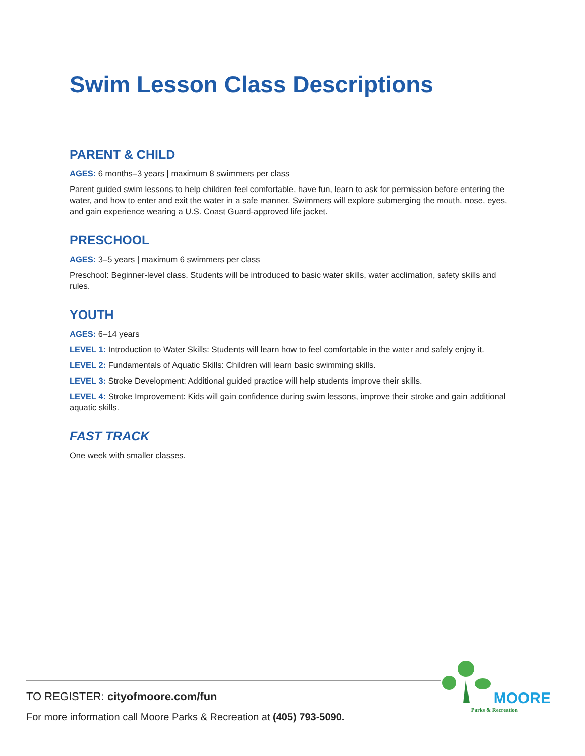Swim Lesson Class Descriptions
PARENT & CHILD
AGES: 6 months–3 years | maximum 8 swimmers per class
Parent guided swim lessons to help children feel comfortable, have fun, learn to ask for permission before entering the water, and how to enter and exit the water in a safe manner. Swimmers will explore submerging the mouth, nose, eyes, and gain experience wearing a U.S. Coast Guard-approved life jacket.
PRESCHOOL
AGES: 3–5 years | maximum 6 swimmers per class
Preschool: Beginner-level class. Students will be introduced to basic water skills, water acclimation, safety skills and rules.
YOUTH
AGES: 6–14 years
LEVEL 1: Introduction to Water Skills: Students will learn how to feel comfortable in the water and safely enjoy it.
LEVEL 2: Fundamentals of Aquatic Skills: Children will learn basic swimming skills.
LEVEL 3: Stroke Development: Additional guided practice will help students improve their skills.
LEVEL 4: Stroke Improvement: Kids will gain confidence during swim lessons, improve their stroke and gain additional aquatic skills.
FAST TRACK
One week with smaller classes.
TO REGISTER: cityofmoore.com/fun
For more information call Moore Parks & Recreation at (405) 793-5090.
MOORE
Parks & Recreation